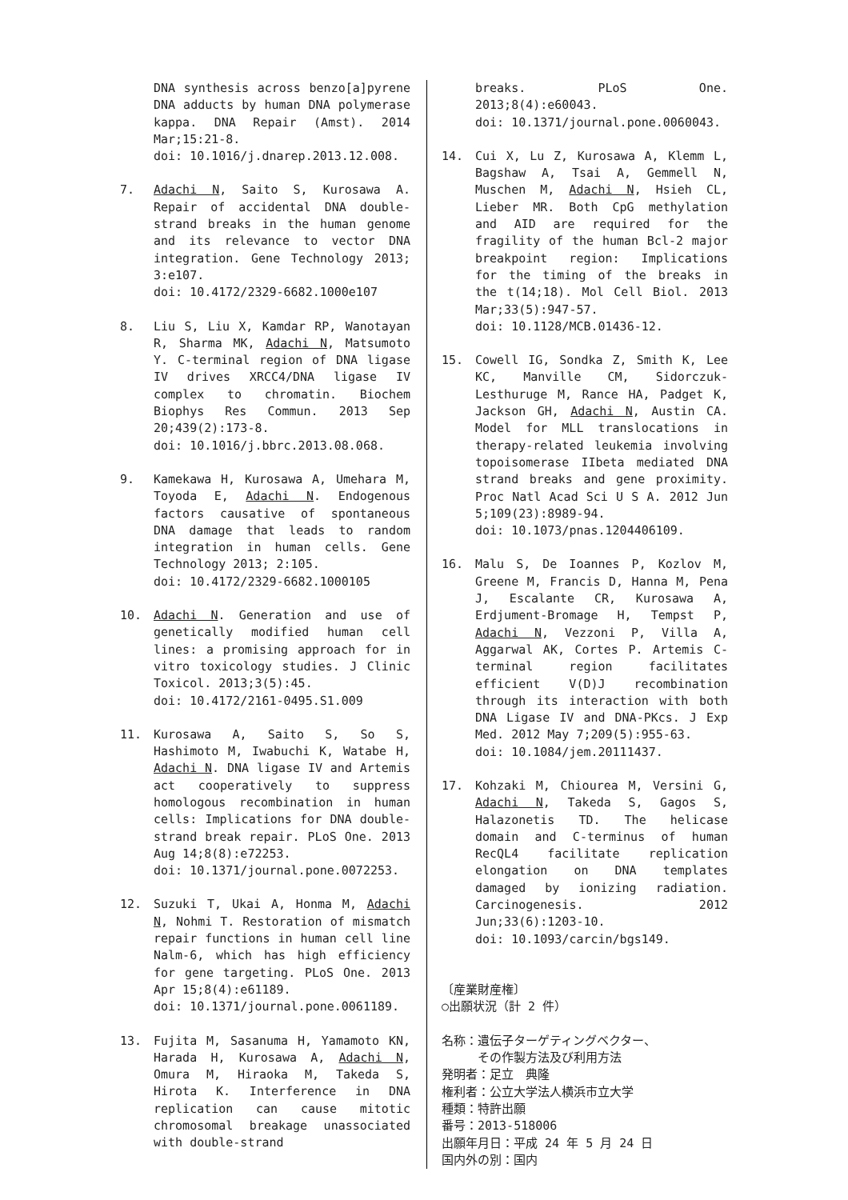DNA synthesis across benzo[a]pyrene DNA adducts by human DNA polymerase kappa. DNA Repair (Amst). 2014 Mar;15:21-8.
doi: 10.1016/j.dnarep.2013.12.008.
7. Adachi N, Saito S, Kurosawa A. Repair of accidental DNA double-strand breaks in the human genome and its relevance to vector DNA integration. Gene Technology 2013; 3:e107.
doi: 10.4172/2329-6682.1000e107
8. Liu S, Liu X, Kamdar RP, Wanotayan R, Sharma MK, Adachi N, Matsumoto Y. C-terminal region of DNA ligase IV drives XRCC4/DNA ligase IV complex to chromatin. Biochem Biophys Res Commun. 2013 Sep 20;439(2):173-8.
doi: 10.1016/j.bbrc.2013.08.068.
9. Kamekawa H, Kurosawa A, Umehara M, Toyoda E, Adachi N. Endogenous factors causative of spontaneous DNA damage that leads to random integration in human cells. Gene Technology 2013; 2:105.
doi: 10.4172/2329-6682.1000105
10. Adachi N. Generation and use of genetically modified human cell lines: a promising approach for in vitro toxicology studies. J Clinic Toxicol. 2013;3(5):45.
doi: 10.4172/2161-0495.S1.009
11. Kurosawa A, Saito S, So S, Hashimoto M, Iwabuchi K, Watabe H, Adachi N. DNA ligase IV and Artemis act cooperatively to suppress homologous recombination in human cells: Implications for DNA double-strand break repair. PLoS One. 2013 Aug 14;8(8):e72253.
doi: 10.1371/journal.pone.0072253.
12. Suzuki T, Ukai A, Honma M, Adachi N, Nohmi T. Restoration of mismatch repair functions in human cell line Nalm-6, which has high efficiency for gene targeting. PLoS One. 2013 Apr 15;8(4):e61189.
doi: 10.1371/journal.pone.0061189.
13. Fujita M, Sasanuma H, Yamamoto KN, Harada H, Kurosawa A, Adachi N, Omura M, Hiraoka M, Takeda S, Hirota K. Interference in DNA replication can cause mitotic chromosomal breakage unassociated with double-strand
breaks. PLoS One. 2013;8(4):e60043.
doi: 10.1371/journal.pone.0060043.
14. Cui X, Lu Z, Kurosawa A, Klemm L, Bagshaw A, Tsai A, Gemmell N, Muschen M, Adachi N, Hsieh CL, Lieber MR. Both CpG methylation and AID are required for the fragility of the human Bcl-2 major breakpoint region: Implications for the timing of the breaks in the t(14;18). Mol Cell Biol. 2013 Mar;33(5):947-57.
doi: 10.1128/MCB.01436-12.
15. Cowell IG, Sondka Z, Smith K, Lee KC, Manville CM, Sidorczuk-Lesthuruge M, Rance HA, Padget K, Jackson GH, Adachi N, Austin CA. Model for MLL translocations in therapy-related leukemia involving topoisomerase IIbeta mediated DNA strand breaks and gene proximity. Proc Natl Acad Sci U S A. 2012 Jun 5;109(23):8989-94.
doi: 10.1073/pnas.1204406109.
16. Malu S, De Ioannes P, Kozlov M, Greene M, Francis D, Hanna M, Pena J, Escalante CR, Kurosawa A, Erdjument-Bromage H, Tempst P, Adachi N, Vezzoni P, Villa A, Aggarwal AK, Cortes P. Artemis C-terminal region facilitates efficient V(D)J recombination through its interaction with both DNA Ligase IV and DNA-PKcs. J Exp Med. 2012 May 7;209(5):955-63.
doi: 10.1084/jem.20111437.
17. Kohzaki M, Chiourea M, Versini G, Adachi N, Takeda S, Gagos S, Halazonetis TD. The helicase domain and C-terminus of human RecQL4 facilitate replication elongation on DNA templates damaged by ionizing radiation. Carcinogenesis. 2012 Jun;33(6):1203-10.
doi: 10.1093/carcin/bgs149.
〔産業財産権〕
○出願状況（計 2 件）
名称：遺伝子ターゲティングベクター、
その作製方法及び利用方法
発明者：足立　典隆
権利者：公立大学法人横浜市立大学
種類：特許出願
番号：2013-518006
出願年月日：平成 24 年 5 月 24 日
国内外の別：国内